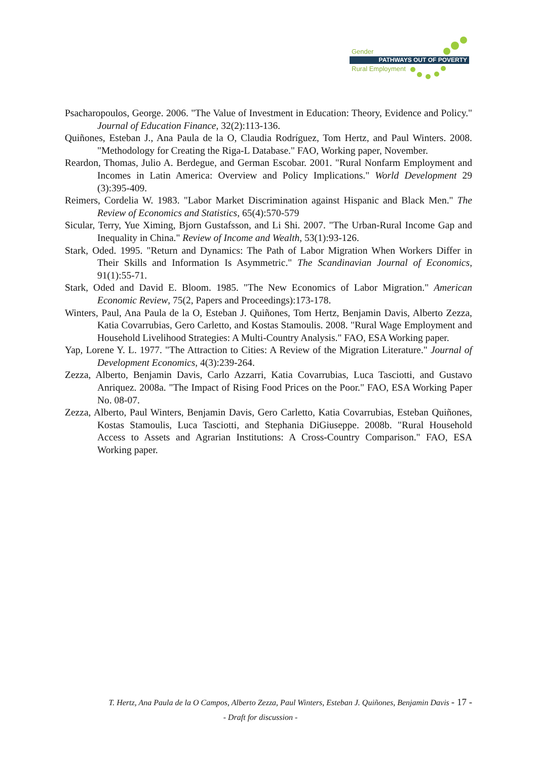Gender
PATHWAYS OUT OF POVERTY
Rural Employment
Psacharopoulos, George. 2006. "The Value of Investment in Education: Theory, Evidence and Policy." Journal of Education Finance, 32(2):113-136.
Quiñones, Esteban J., Ana Paula de la O, Claudia Rodríguez, Tom Hertz, and Paul Winters. 2008. "Methodology for Creating the Riga-L Database." FAO, Working paper, November.
Reardon, Thomas, Julio A. Berdegue, and German Escobar. 2001. "Rural Nonfarm Employment and Incomes in Latin America: Overview and Policy Implications." World Development 29 (3):395-409.
Reimers, Cordelia W. 1983. "Labor Market Discrimination against Hispanic and Black Men." The Review of Economics and Statistics, 65(4):570-579
Sicular, Terry, Yue Ximing, Bjorn Gustafsson, and Li Shi. 2007. "The Urban-Rural Income Gap and Inequality in China." Review of Income and Wealth, 53(1):93-126.
Stark, Oded. 1995. "Return and Dynamics: The Path of Labor Migration When Workers Differ in Their Skills and Information Is Asymmetric." The Scandinavian Journal of Economics, 91(1):55-71.
Stark, Oded and David E. Bloom. 1985. "The New Economics of Labor Migration." American Economic Review, 75(2, Papers and Proceedings):173-178.
Winters, Paul, Ana Paula de la O, Esteban J. Quiñones, Tom Hertz, Benjamin Davis, Alberto Zezza, Katia Covarrubias, Gero Carletto, and Kostas Stamoulis. 2008. "Rural Wage Employment and Household Livelihood Strategies: A Multi-Country Analysis." FAO, ESA Working paper.
Yap, Lorene Y. L. 1977. "The Attraction to Cities: A Review of the Migration Literature." Journal of Development Economics, 4(3):239-264.
Zezza, Alberto, Benjamin Davis, Carlo Azzarri, Katia Covarrubias, Luca Tasciotti, and Gustavo Anriquez. 2008a. "The Impact of Rising Food Prices on the Poor." FAO, ESA Working Paper No. 08-07.
Zezza, Alberto, Paul Winters, Benjamin Davis, Gero Carletto, Katia Covarrubias, Esteban Quiñones, Kostas Stamoulis, Luca Tasciotti, and Stephania DiGiuseppe. 2008b. "Rural Household Access to Assets and Agrarian Institutions: A Cross-Country Comparison." FAO, ESA Working paper.
T. Hertz, Ana Paula de la O Campos, Alberto Zezza, Paul Winters, Esteban J. Quiñones, Benjamin Davis - 17 -
- Draft for discussion -